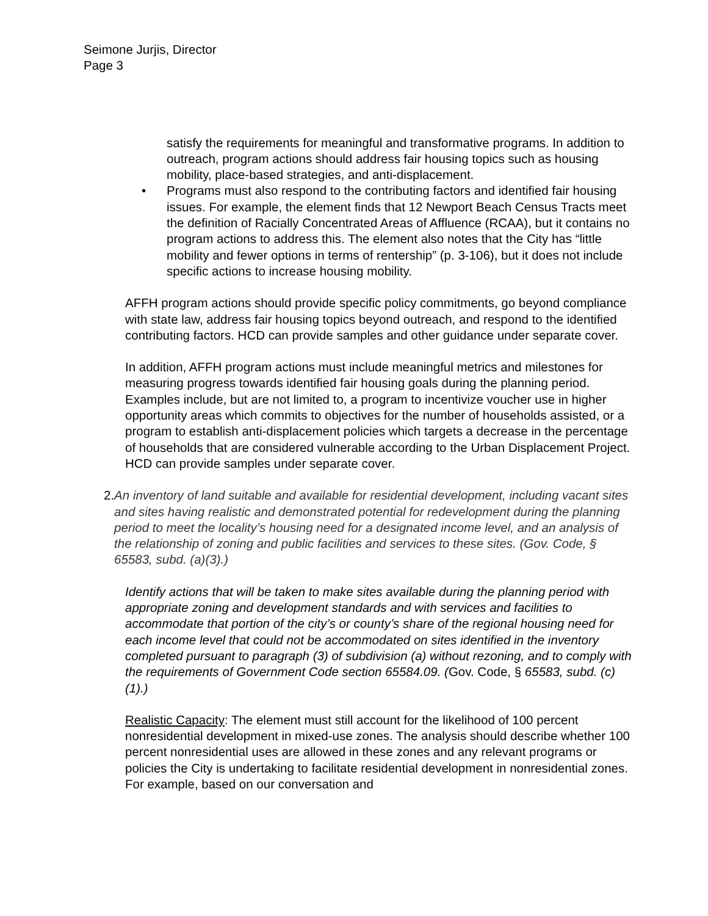Seimone Jurjis, Director
Page 3
satisfy the requirements for meaningful and transformative programs. In addition to outreach, program actions should address fair housing topics such as housing mobility, place-based strategies, and anti-displacement.
• Programs must also respond to the contributing factors and identified fair housing issues. For example, the element finds that 12 Newport Beach Census Tracts meet the definition of Racially Concentrated Areas of Affluence (RCAA), but it contains no program actions to address this. The element also notes that the City has “little mobility and fewer options in terms of rentership” (p. 3-106), but it does not include specific actions to increase housing mobility.
AFFH program actions should provide specific policy commitments, go beyond compliance with state law, address fair housing topics beyond outreach, and respond to the identified contributing factors. HCD can provide samples and other guidance under separate cover.
In addition, AFFH program actions must include meaningful metrics and milestones for measuring progress towards identified fair housing goals during the planning period. Examples include, but are not limited to, a program to incentivize voucher use in higher opportunity areas which commits to objectives for the number of households assisted, or a program to establish anti-displacement policies which targets a decrease in the percentage of households that are considered vulnerable according to the Urban Displacement Project. HCD can provide samples under separate cover.
2. An inventory of land suitable and available for residential development, including vacant sites and sites having realistic and demonstrated potential for redevelopment during the planning period to meet the locality’s housing need for a designated income level, and an analysis of the relationship of zoning and public facilities and services to these sites. (Gov. Code, § 65583, subd. (a)(3).)
Identify actions that will be taken to make sites available during the planning period with appropriate zoning and development standards and with services and facilities to accommodate that portion of the city’s or county’s share of the regional housing need for each income level that could not be accommodated on sites identified in the inventory completed pursuant to paragraph (3) of subdivision (a) without rezoning, and to comply with the requirements of Government Code section 65584.09. (Gov. Code, § 65583, subd. (c)(1).)
Realistic Capacity: The element must still account for the likelihood of 100 percent nonresidential development in mixed-use zones. The analysis should describe whether 100 percent nonresidential uses are allowed in these zones and any relevant programs or policies the City is undertaking to facilitate residential development in nonresidential zones. For example, based on our conversation and